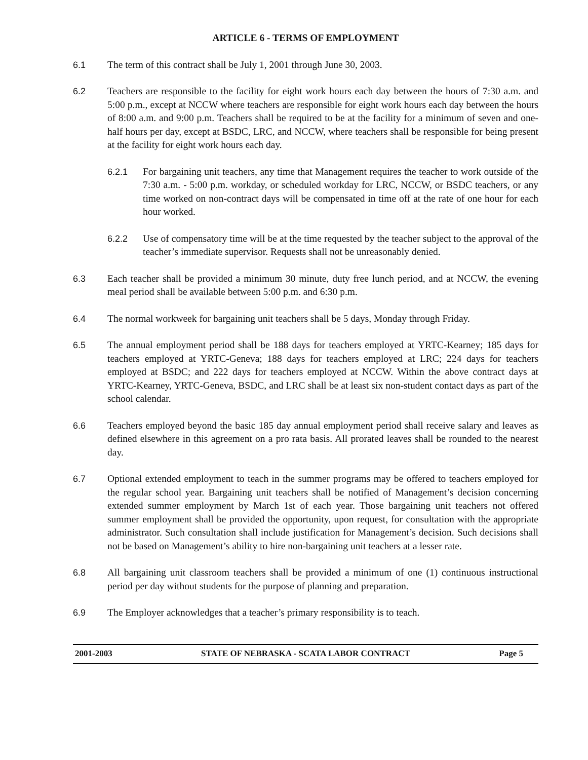ARTICLE 6 - TERMS OF EMPLOYMENT
6.1 The term of this contract shall be July 1, 2001 through June 30, 2003.
6.2 Teachers are responsible to the facility for eight work hours each day between the hours of 7:30 a.m. and 5:00 p.m., except at NCCW where teachers are responsible for eight work hours each day between the hours of 8:00 a.m. and 9:00 p.m. Teachers shall be required to be at the facility for a minimum of seven and one-half hours per day, except at BSDC, LRC, and NCCW, where teachers shall be responsible for being present at the facility for eight work hours each day.
6.2.1 For bargaining unit teachers, any time that Management requires the teacher to work outside of the 7:30 a.m. - 5:00 p.m. workday, or scheduled workday for LRC, NCCW, or BSDC teachers, or any time worked on non-contract days will be compensated in time off at the rate of one hour for each hour worked.
6.2.2 Use of compensatory time will be at the time requested by the teacher subject to the approval of the teacher’s immediate supervisor. Requests shall not be unreasonably denied.
6.3 Each teacher shall be provided a minimum 30 minute, duty free lunch period, and at NCCW, the evening meal period shall be available between 5:00 p.m. and 6:30 p.m.
6.4 The normal workweek for bargaining unit teachers shall be 5 days, Monday through Friday.
6.5 The annual employment period shall be 188 days for teachers employed at YRTC-Kearney; 185 days for teachers employed at YRTC-Geneva; 188 days for teachers employed at LRC; 224 days for teachers employed at BSDC; and 222 days for teachers employed at NCCW. Within the above contract days at YRTC-Kearney, YRTC-Geneva, BSDC, and LRC shall be at least six non-student contact days as part of the school calendar.
6.6 Teachers employed beyond the basic 185 day annual employment period shall receive salary and leaves as defined elsewhere in this agreement on a pro rata basis. All prorated leaves shall be rounded to the nearest day.
6.7 Optional extended employment to teach in the summer programs may be offered to teachers employed for the regular school year. Bargaining unit teachers shall be notified of Management’s decision concerning extended summer employment by March 1st of each year. Those bargaining unit teachers not offered summer employment shall be provided the opportunity, upon request, for consultation with the appropriate administrator. Such consultation shall include justification for Management’s decision. Such decisions shall not be based on Management’s ability to hire non-bargaining unit teachers at a lesser rate.
6.8 All bargaining unit classroom teachers shall be provided a minimum of one (1) continuous instructional period per day without students for the purpose of planning and preparation.
6.9 The Employer acknowledges that a teacher’s primary responsibility is to teach.
2001-2003 STATE OF NEBRASKA - SCATA LABOR CONTRACT Page 5